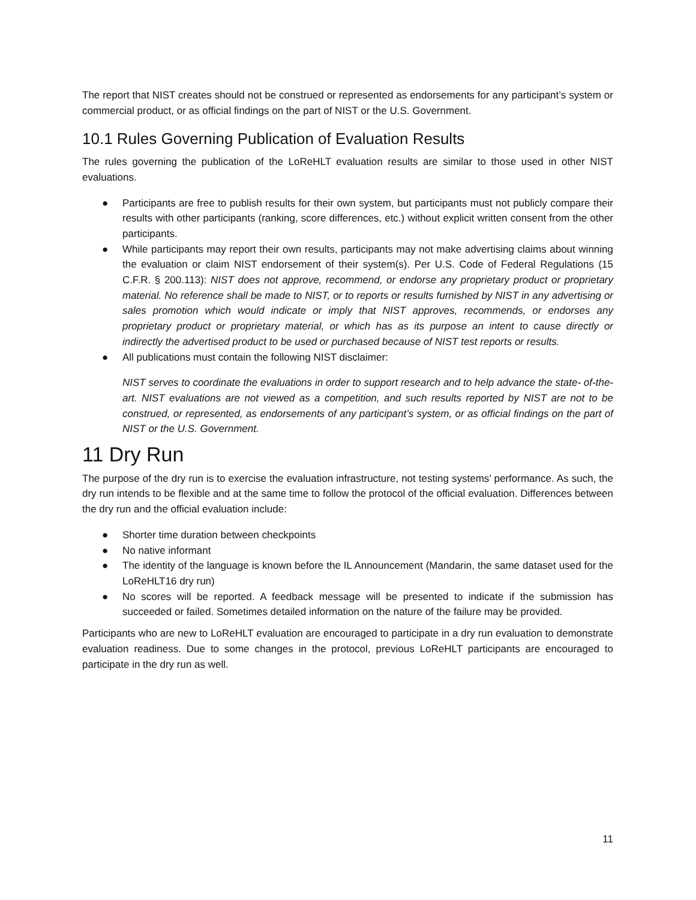The report that NIST creates should not be construed or represented as endorsements for any participant’s system or commercial product, or as official findings on the part of NIST or the U.S. Government.
10.1 Rules Governing Publication of Evaluation Results
The rules governing the publication of the LoReHLT evaluation results are similar to those used in other NIST evaluations.
● Participants are free to publish results for their own system, but participants must not publicly compare their results with other participants (ranking, score differences, etc.) without explicit written consent from the other participants.
● While participants may report their own results, participants may not make advertising claims about winning the evaluation or claim NIST endorsement of their system(s). Per U.S. Code of Federal Regulations (15 C.F.R. § 200.113): NIST does not approve, recommend, or endorse any proprietary product or proprietary material. No reference shall be made to NIST, or to reports or results furnished by NIST in any advertising or sales promotion which would indicate or imply that NIST approves, recommends, or endorses any proprietary product or proprietary material, or which has as its purpose an intent to cause directly or indirectly the advertised product to be used or purchased because of NIST test reports or results.
● All publications must contain the following NIST disclaimer:
NIST serves to coordinate the evaluations in order to support research and to help advance the state- of-the-art. NIST evaluations are not viewed as a competition, and such results reported by NIST are not to be construed, or represented, as endorsements of any participant’s system, or as official findings on the part of NIST or the U.S. Government.
11 Dry Run
The purpose of the dry run is to exercise the evaluation infrastructure, not testing systems’ performance. As such, the dry run intends to be flexible and at the same time to follow the protocol of the official evaluation. Differences between the dry run and the official evaluation include:
● Shorter time duration between checkpoints
● No native informant
● The identity of the language is known before the IL Announcement (Mandarin, the same dataset used for the LoReHLT16 dry run)
● No scores will be reported. A feedback message will be presented to indicate if the submission has succeeded or failed. Sometimes detailed information on the nature of the failure may be provided.
Participants who are new to LoReHLT evaluation are encouraged to participate in a dry run evaluation to demonstrate evaluation readiness. Due to some changes in the protocol, previous LoReHLT participants are encouraged to participate in the dry run as well.
11